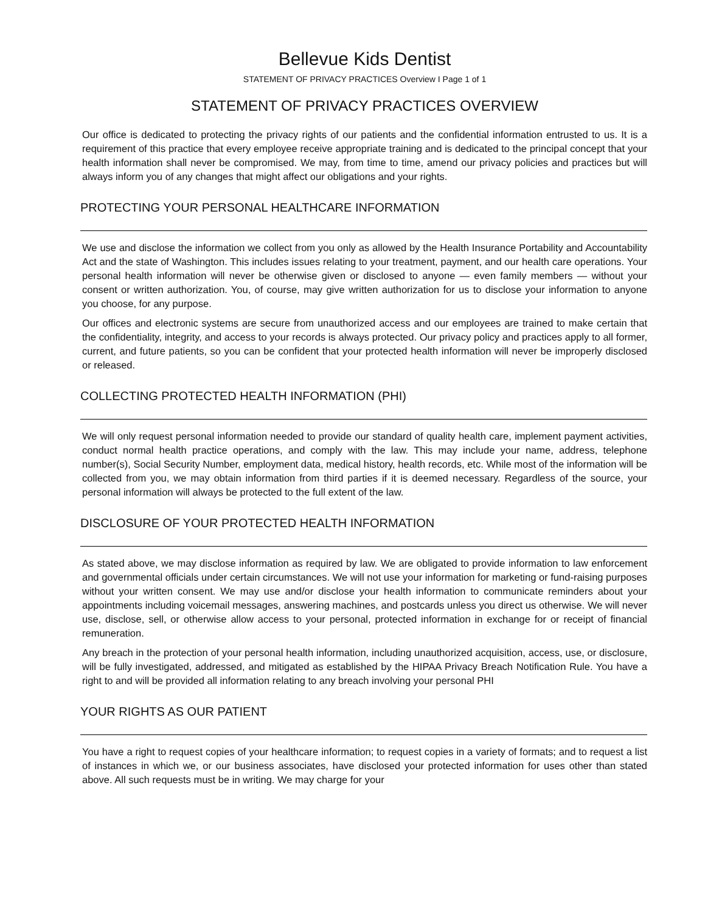Bellevue Kids Dentist
STATEMENT OF PRIVACY PRACTICES Overview I Page 1 of 1
STATEMENT OF PRIVACY PRACTICES OVERVIEW
Our office is dedicated to protecting the privacy rights of our patients and the confidential information entrusted to us. It is a requirement of this practice that every employee receive appropriate training and is dedicated to the principal concept that your health information shall never be compromised. We may, from time to time, amend our privacy policies and practices but will always inform you of any changes that might affect our obligations and your rights.
PROTECTING YOUR PERSONAL HEALTHCARE INFORMATION
We use and disclose the information we collect from you only as allowed by the Health Insurance Portability and Accountability Act and the state of Washington. This includes issues relating to your treatment, payment, and our health care operations. Your personal health information will never be otherwise given or disclosed to anyone — even family members — without your consent or written authorization. You, of course, may give written authorization for us to disclose your information to anyone you choose, for any purpose.
Our offices and electronic systems are secure from unauthorized access and our employees are trained to make certain that the confidentiality, integrity, and access to your records is always protected. Our privacy policy and practices apply to all former, current, and future patients, so you can be confident that your protected health information will never be improperly disclosed or released.
COLLECTING PROTECTED HEALTH INFORMATION (PHI)
We will only request personal information needed to provide our standard of quality health care, implement payment activities, conduct normal health practice operations, and comply with the law. This may include your name, address, telephone number(s), Social Security Number, employment data, medical history, health records, etc. While most of the information will be collected from you, we may obtain information from third parties if it is deemed necessary. Regardless of the source, your personal information will always be protected to the full extent of the law.
DISCLOSURE OF YOUR PROTECTED HEALTH INFORMATION
As stated above, we may disclose information as required by law. We are obligated to provide information to law enforcement and governmental officials under certain circumstances. We will not use your information for marketing or fund-raising purposes without your written consent. We may use and/or disclose your health information to communicate reminders about your appointments including voicemail messages, answering machines, and postcards unless you direct us otherwise. We will never use, disclose, sell, or otherwise allow access to your personal, protected information in exchange for or receipt of financial remuneration.
Any breach in the protection of your personal health information, including unauthorized acquisition, access, use, or disclosure, will be fully investigated, addressed, and mitigated as established by the HIPAA Privacy Breach Notification Rule. You have a right to and will be provided all information relating to any breach involving your personal PHI
YOUR RIGHTS AS OUR PATIENT
You have a right to request copies of your healthcare information; to request copies in a variety of formats; and to request a list of instances in which we, or our business associates, have disclosed your protected information for uses other than stated above. All such requests must be in writing. We may charge for your